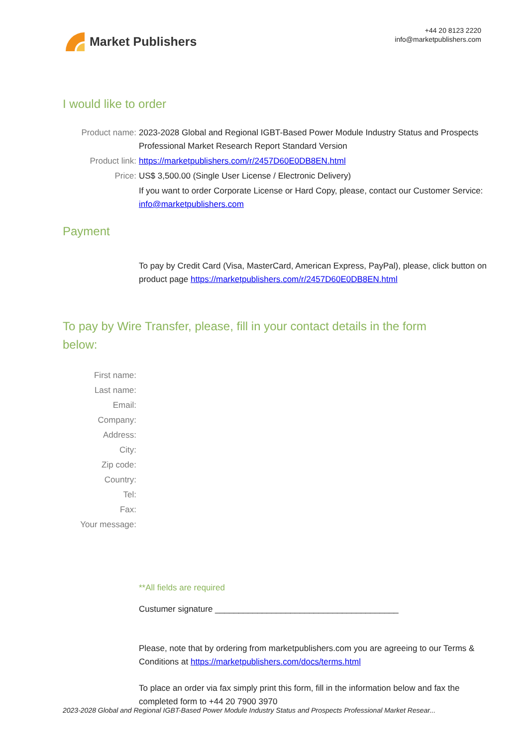Market Publishers
+44 20 8123 2220
info@marketpublishers.com
I would like to order
Product name: 2023-2028 Global and Regional IGBT-Based Power Module Industry Status and Prospects Professional Market Research Report Standard Version
Product link: https://marketpublishers.com/r/2457D60E0DB8EN.html
Price: US$ 3,500.00 (Single User License / Electronic Delivery)
If you want to order Corporate License or Hard Copy, please, contact our Customer Service:
info@marketpublishers.com
Payment
To pay by Credit Card (Visa, MasterCard, American Express, PayPal), please, click button on product page https://marketpublishers.com/r/2457D60E0DB8EN.html
To pay by Wire Transfer, please, fill in your contact details in the form below:
First name:
Last name:
Email:
Company:
Address:
City:
Zip code:
Country:
Tel:
Fax:
Your message:
**All fields are required
Custumer signature _______________________________________
Please, note that by ordering from marketpublishers.com you are agreeing to our Terms & Conditions at https://marketpublishers.com/docs/terms.html
To place an order via fax simply print this form, fill in the information below and fax the completed form to +44 20 7900 3970
2023-2028 Global and Regional IGBT-Based Power Module Industry Status and Prospects Professional Market Resear...